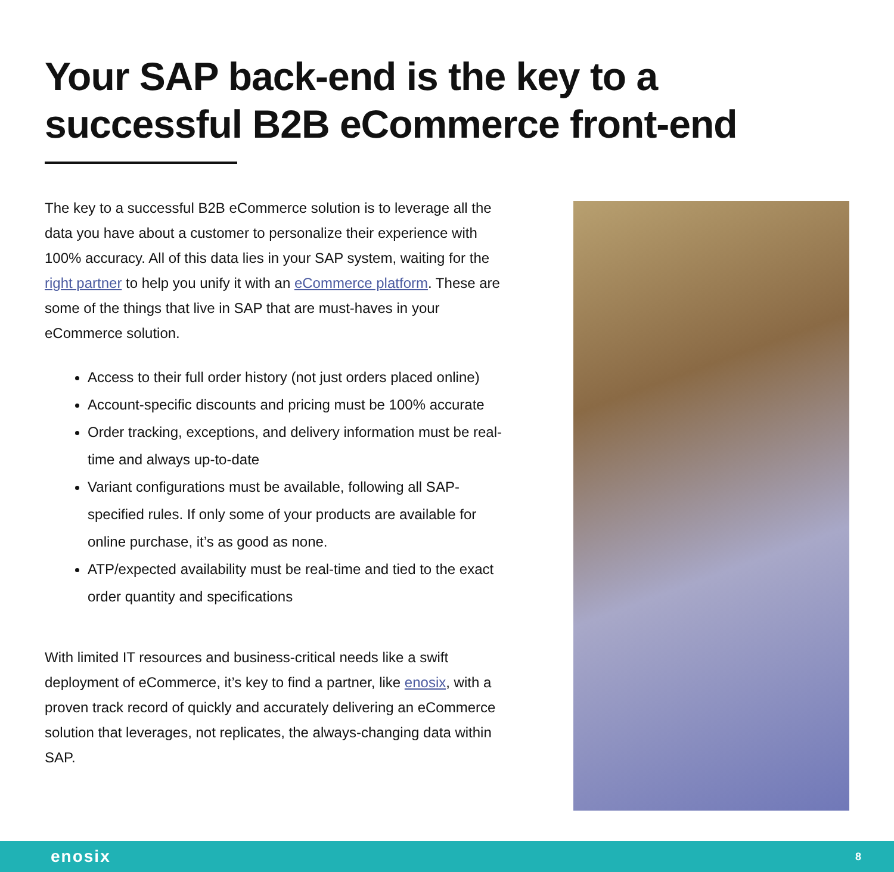Your SAP back-end is the key to a successful B2B eCommerce front-end
The key to a successful B2B eCommerce solution is to leverage all the data you have about a customer to personalize their experience with 100% accuracy. All of this data lies in your SAP system, waiting for the right partner to help you unify it with an eCommerce platform. These are some of the things that live in SAP that are must-haves in your eCommerce solution.
Access to their full order history (not just orders placed online)
Account-specific discounts and pricing must be 100% accurate
Order tracking, exceptions, and delivery information must be real-time and always up-to-date
Variant configurations must be available, following all SAP-specified rules. If only some of your products are available for online purchase, it’s as good as none.
ATP/expected availability must be real-time and tied to the exact order quantity and specifications
With limited IT resources and business-critical needs like a swift deployment of eCommerce, it’s key to find a partner, like enosix, with a proven track record of quickly and accurately delivering an eCommerce solution that leverages, not replicates, the always-changing data within SAP.
enosix 8